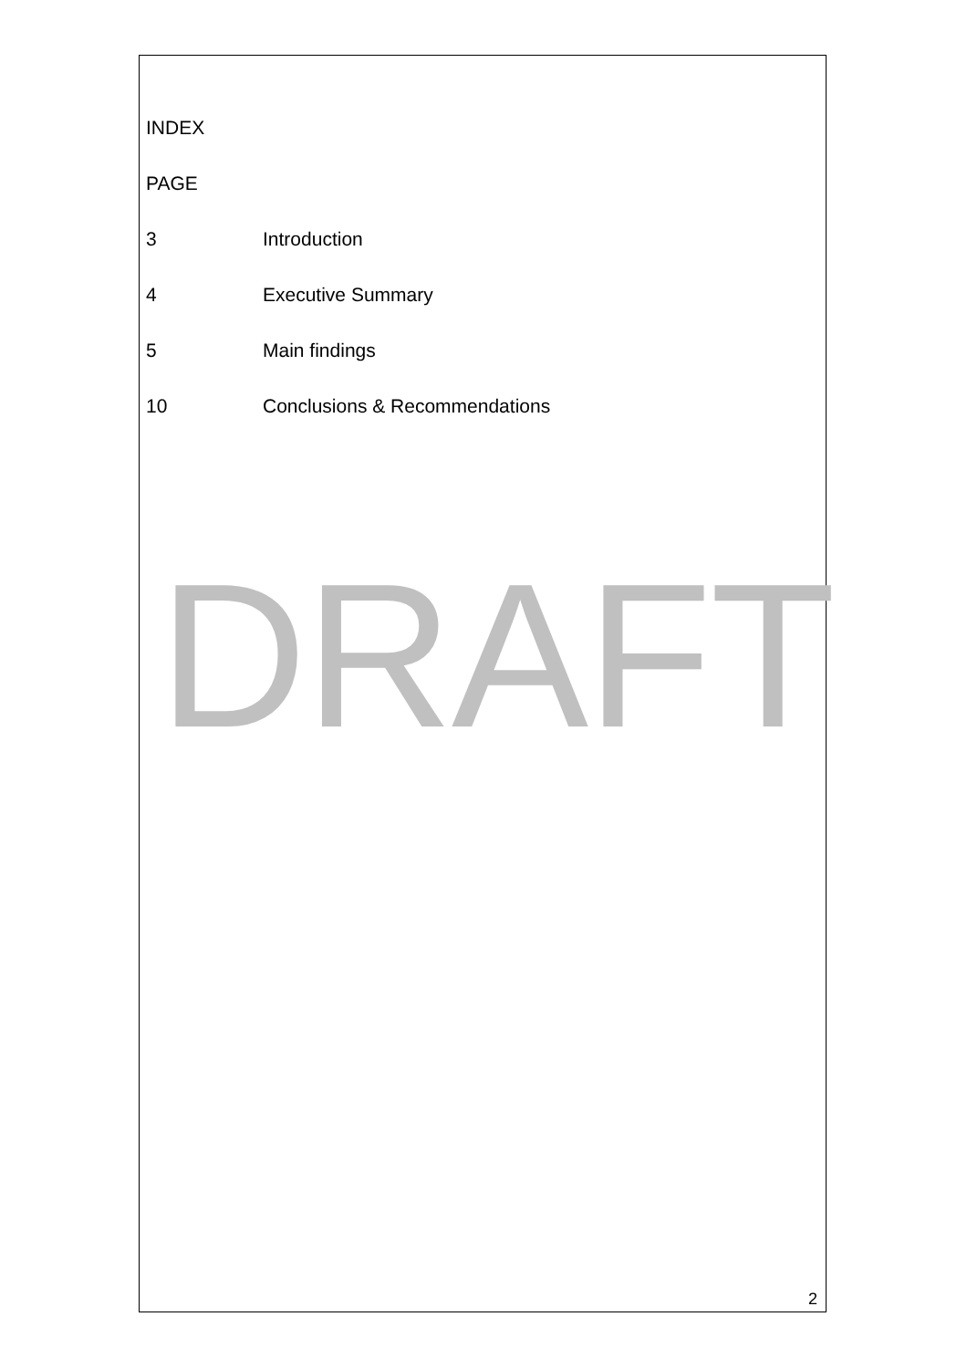INDEX
PAGE
3 Introduction
4 Executive Summary
5 Main findings
10 Conclusions & Recommendations
DRAFT
2